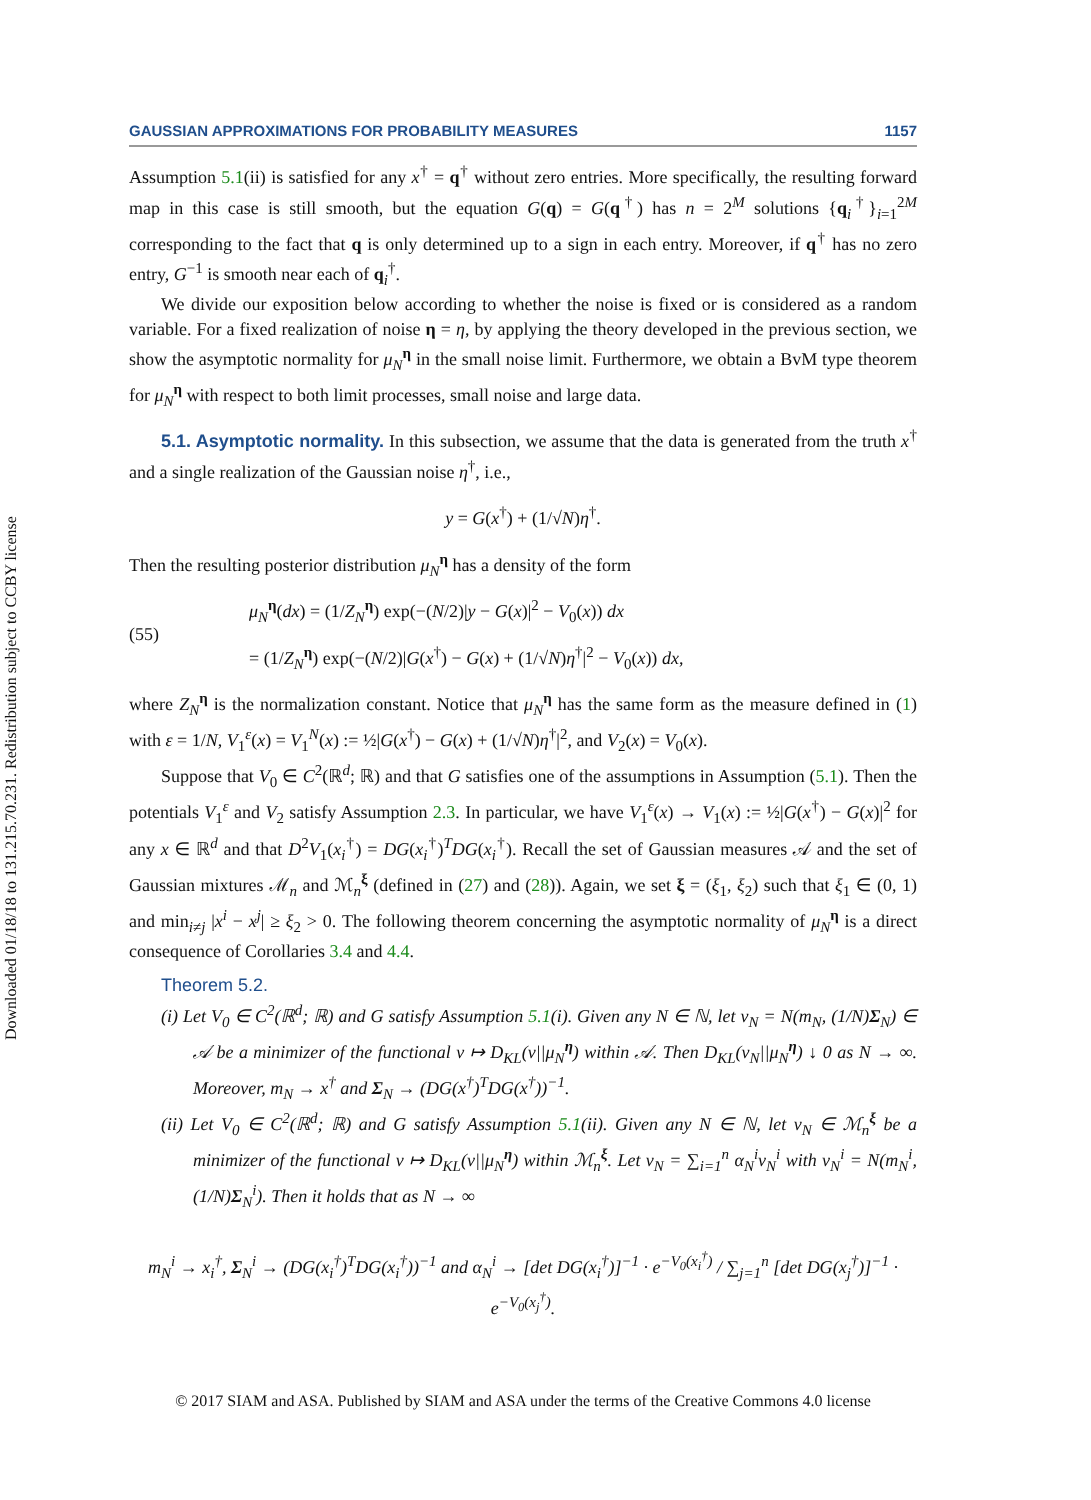Downloaded 01/18/18 to 131.215.70.231. Redistribution subject to CCBY license
GAUSSIAN APPROXIMATIONS FOR PROBABILITY MEASURES 1157
Assumption 5.1(ii) is satisfied for any x<sup>†</sup> = q<sup>†</sup> without zero entries. More specifically, the resulting forward map in this case is still smooth, but the equation G(q) = G(q<sup>†</sup>) has n = 2<sup>M</sup> solutions {q<sub>i</sub><sup>†</sup>}<sub>i=1</sub><sup>2M</sup> corresponding to the fact that q is only determined up to a sign in each entry. Moreover, if q<sup>†</sup> has no zero entry, G<sup>−1</sup> is smooth near each of q<sub>i</sub><sup>†</sup>.
We divide our exposition below according to whether the noise is fixed or is considered as a random variable. For a fixed realization of noise η = η, by applying the theory developed in the previous section, we show the asymptotic normality for μ<sub>N</sub><sup>η</sup> in the small noise limit. Furthermore, we obtain a BvM type theorem for μ<sub>N</sub><sup>η</sup> with respect to both limit processes, small noise and large data.
5.1. Asymptotic normality. In this subsection, we assume that the data is generated from the truth x<sup>†</sup> and a single realization of the Gaussian noise η<sup>†</sup>, i.e.,
y = G(x<sup>†</sup>) + (1/√N)η<sup>†</sup>.
Then the resulting posterior distribution μ<sub>N</sub><sup>η</sup> has a density of the form
(55)
μ<sub>N</sub><sup>η</sup>(dx) = (1/Z<sub>N</sub><sup>η</sup>) exp(−(N/2)|y − G(x)|<sup>2</sup> − V<sub>0</sub>(x)) dx
= (1/Z<sub>N</sub><sup>η</sup>) exp(−(N/2)|G(x<sup>†</sup>) − G(x) + (1/√N)η<sup>†</sup>|<sup>2</sup> − V<sub>0</sub>(x)) dx,
where Z<sub>N</sub><sup>η</sup> is the normalization constant. Notice that μ<sub>N</sub><sup>η</sup> has the same form as the measure defined in (1) with ε = 1/N, V<sub>1</sub><sup>ε</sup>(x) = V<sub>1</sub><sup>N</sup>(x) := ½|G(x<sup>†</sup>) − G(x) + (1/√N)η<sup>†</sup>|<sup>2</sup>, and V<sub>2</sub>(x) = V<sub>0</sub>(x).
Suppose that V<sub>0</sub> ∈ C<sup>2</sup>(ℝ<sup>d</sup>; ℝ) and that G satisfies one of the assumptions in Assumption (5.1). Then the potentials V<sub>1</sub><sup>ε</sup> and V<sub>2</sub> satisfy Assumption 2.3. In particular, we have V<sub>1</sub><sup>ε</sup>(x) → V<sub>1</sub>(x) := ½|G(x<sup>†</sup>) − G(x)|<sup>2</sup> for any x ∈ ℝ<sup>d</sup> and that D<sup>2</sup>V<sub>1</sub>(x<sub>i</sub><sup>†</sup>) = DG(x<sub>i</sub><sup>†</sup>)<sup>T</sup>DG(x<sub>i</sub><sup>†</sup>). Recall the set of Gaussian measures 𝒜 and the set of Gaussian mixtures ℳ<sub>n</sub> and ℳ<sub>n</sub><sup>ξ</sup> (defined in (27) and (28)). Again, we set ξ = (ξ<sub>1</sub>, ξ<sub>2</sub>) such that ξ<sub>1</sub> ∈ (0, 1) and min<sub>i≠j</sub> |x<sup>i</sup> − x<sup>j</sup>| ≥ ξ<sub>2</sub> > 0. The following theorem concerning the asymptotic normality of μ<sub>N</sub><sup>η</sup> is a direct consequence of Corollaries 3.4 and 4.4.
Theorem 5.2.
(i) Let V<sub>0</sub> ∈ C<sup>2</sup>(ℝ<sup>d</sup>; ℝ) and G satisfy Assumption 5.1(i). Given any N ∈ ℕ, let ν<sub>N</sub> = N(m<sub>N</sub>, (1/N)Σ<sub>N</sub>) ∈ 𝒜 be a minimizer of the functional ν ↦ D<sub>KL</sub>(ν||μ<sub>N</sub><sup>η</sup>) within 𝒜. Then D<sub>KL</sub>(ν<sub>N</sub>||μ<sub>N</sub><sup>η</sup>) ↓ 0 as N → ∞. Moreover, m<sub>N</sub> → x<sup>†</sup> and Σ<sub>N</sub> → (DG(x<sup>†</sup>)<sup>T</sup>DG(x<sup>†</sup>))<sup>−1</sup>.
(ii) Let V<sub>0</sub> ∈ C<sup>2</sup>(ℝ<sup>d</sup>; ℝ) and G satisfy Assumption 5.1(ii). Given any N ∈ ℕ, let ν<sub>N</sub> ∈ ℳ<sub>n</sub><sup>ξ</sup> be a minimizer of the functional ν ↦ D<sub>KL</sub>(ν||μ<sub>N</sub><sup>η</sup>) within ℳ<sub>n</sub><sup>ξ</sup>. Let ν<sub>N</sub> = ∑<sub>i=1</sub><sup>n</sup> α<sub>N</sub><sup>i</sup>ν<sub>N</sub><sup>i</sup> with ν<sub>N</sub><sup>i</sup> = N(m<sub>N</sub><sup>i</sup>, (1/N)Σ<sub>N</sub><sup>i</sup>). Then it holds that as N → ∞
m<sub>N</sub><sup>i</sup> → x<sub>i</sub><sup>†</sup>, Σ<sub>N</sub><sup>i</sup> → (DG(x<sub>i</sub><sup>†</sup>)<sup>T</sup>DG(x<sub>i</sub><sup>†</sup>))<sup>−1</sup> and α<sub>N</sub><sup>i</sup> → [det DG(x<sub>i</sub><sup>†</sup>)]<sup>−1</sup> · e<sup>−V<sub>0</sub>(x<sub>i</sub><sup>†</sup>)</sup> / ∑<sub>j=1</sub><sup>n</sup> [det DG(x<sub>j</sub><sup>†</sup>)]<sup>−1</sup> · e<sup>−V<sub>0</sub>(x<sub>j</sub><sup>†</sup>)</sup>.
© 2017 SIAM and ASA. Published by SIAM and ASA under the terms of the Creative Commons 4.0 license